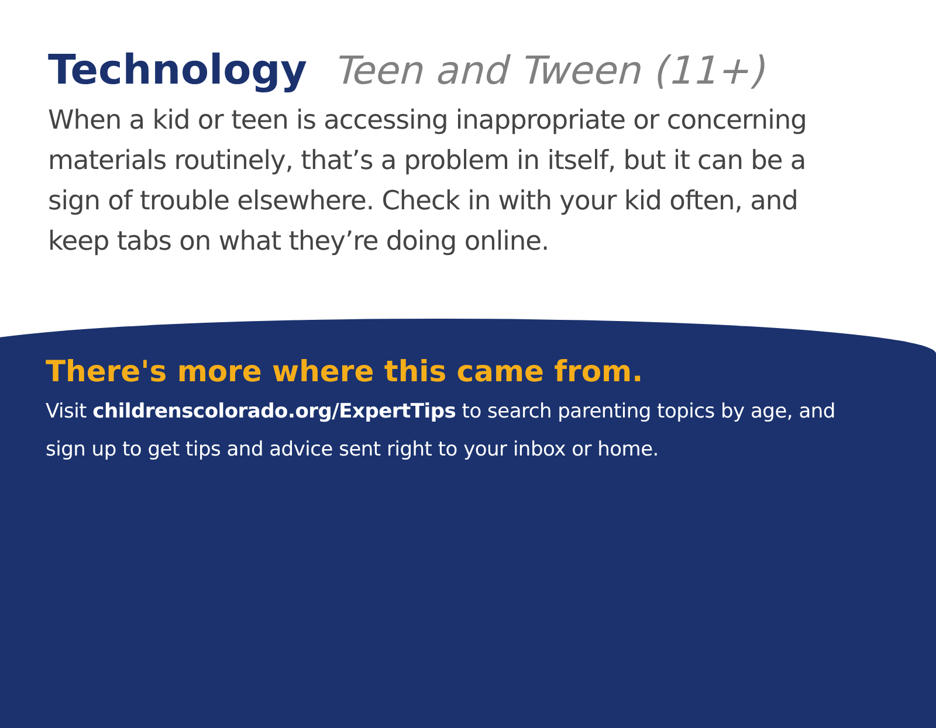Technology Teen and Tween (11+)
When a kid or teen is accessing inappropriate or concerning materials routinely, that’s a problem in itself, but it can be a sign of trouble elsewhere. Check in with your kid often, and keep tabs on what they’re doing online.
There's more where this came from.
Visit childrenscolorado.org/ExpertTips to search parenting topics by age, and sign up to get tips and advice sent right to your inbox or home.